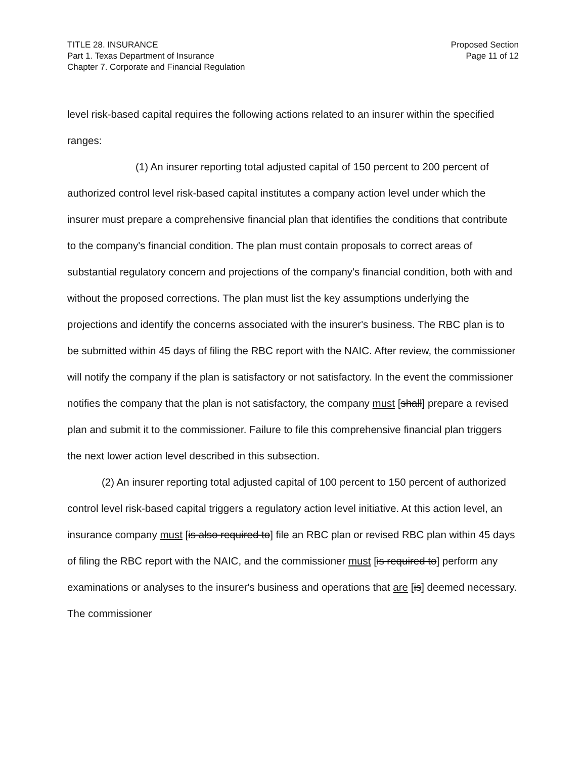TITLE 28. INSURANCE
Part 1. Texas Department of Insurance
Chapter 7. Corporate and Financial Regulation
Proposed Section
Page 11 of 12
level risk-based capital requires the following actions related to an insurer within the specified ranges:
(1) An insurer reporting total adjusted capital of 150 percent to 200 percent of authorized control level risk-based capital institutes a company action level under which the insurer must prepare a comprehensive financial plan that identifies the conditions that contribute to the company's financial condition. The plan must contain proposals to correct areas of substantial regulatory concern and projections of the company's financial condition, both with and without the proposed corrections. The plan must list the key assumptions underlying the projections and identify the concerns associated with the insurer's business. The RBC plan is to be submitted within 45 days of filing the RBC report with the NAIC. After review, the commissioner will notify the company if the plan is satisfactory or not satisfactory. In the event the commissioner notifies the company that the plan is not satisfactory, the company must [shall] prepare a revised plan and submit it to the commissioner. Failure to file this comprehensive financial plan triggers the next lower action level described in this subsection.
(2) An insurer reporting total adjusted capital of 100 percent to 150 percent of authorized control level risk-based capital triggers a regulatory action level initiative. At this action level, an insurance company must [is also required to] file an RBC plan or revised RBC plan within 45 days of filing the RBC report with the NAIC, and the commissioner must [is required to] perform any examinations or analyses to the insurer's business and operations that are [is] deemed necessary. The commissioner